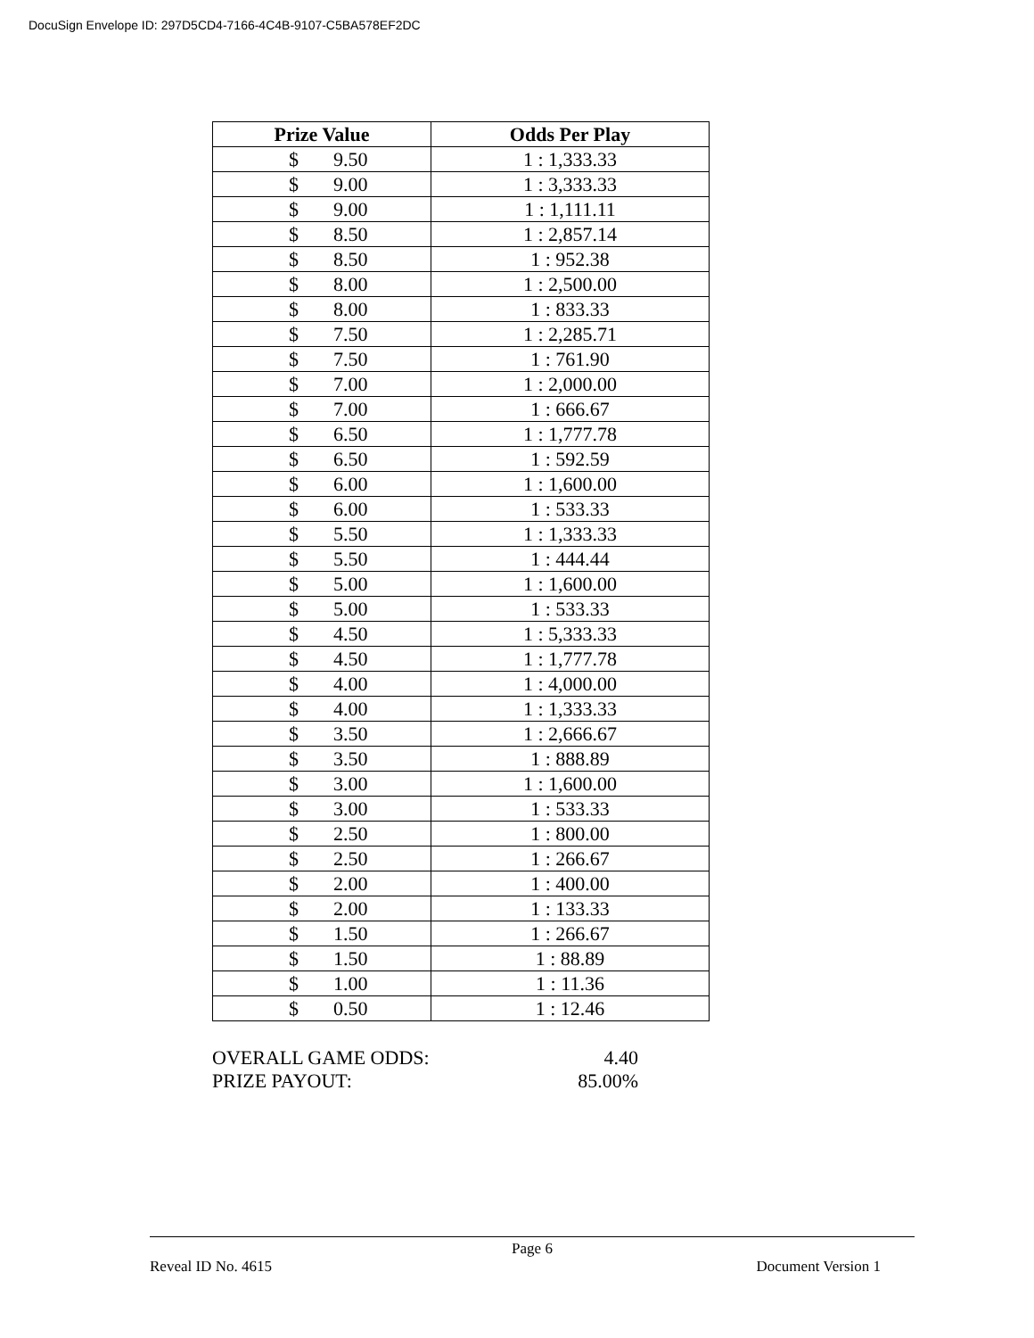DocuSign Envelope ID: 297D5CD4-7166-4C4B-9107-C5BA578EF2DC
| Prize Value | Odds Per Play |
| --- | --- |
| $ 9.50 | 1 : 1,333.33 |
| $ 9.00 | 1 : 3,333.33 |
| $ 9.00 | 1 : 1,111.11 |
| $ 8.50 | 1 : 2,857.14 |
| $ 8.50 | 1 : 952.38 |
| $ 8.00 | 1 : 2,500.00 |
| $ 8.00 | 1 : 833.33 |
| $ 7.50 | 1 : 2,285.71 |
| $ 7.50 | 1 : 761.90 |
| $ 7.00 | 1 : 2,000.00 |
| $ 7.00 | 1 : 666.67 |
| $ 6.50 | 1 : 1,777.78 |
| $ 6.50 | 1 : 592.59 |
| $ 6.00 | 1 : 1,600.00 |
| $ 6.00 | 1 : 533.33 |
| $ 5.50 | 1 : 1,333.33 |
| $ 5.50 | 1 : 444.44 |
| $ 5.00 | 1 : 1,600.00 |
| $ 5.00 | 1 : 533.33 |
| $ 4.50 | 1 : 5,333.33 |
| $ 4.50 | 1 : 1,777.78 |
| $ 4.00 | 1 : 4,000.00 |
| $ 4.00 | 1 : 1,333.33 |
| $ 3.50 | 1 : 2,666.67 |
| $ 3.50 | 1 : 888.89 |
| $ 3.00 | 1 : 1,600.00 |
| $ 3.00 | 1 : 533.33 |
| $ 2.50 | 1 : 800.00 |
| $ 2.50 | 1 : 266.67 |
| $ 2.00 | 1 : 400.00 |
| $ 2.00 | 1 : 133.33 |
| $ 1.50 | 1 : 266.67 |
| $ 1.50 | 1 : 88.89 |
| $ 1.00 | 1 : 11.36 |
| $ 0.50 | 1 : 12.46 |
OVERALL GAME ODDS: 4.40
PRIZE PAYOUT: 85.00%
Page 6
Reveal ID No. 4615 Document Version 1